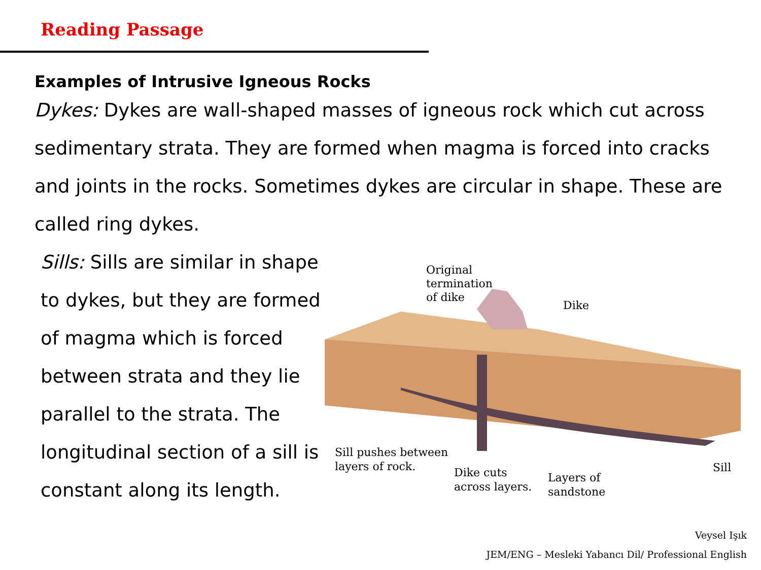Reading Passage
Examples of Intrusive Igneous Rocks
Dykes: Dykes are wall-shaped masses of igneous rock which cut across sedimentary strata. They are formed when magma is forced into cracks and joints in the rocks. Sometimes dykes are circular in shape. These are called ring dykes.
Sills: Sills are similar in shape to dykes, but they are formed of magma which is forced between strata and they lie parallel to the strata. The longitudinal section of a sill is constant along its length.
Original
termination
of dike
Dike
Sill pushes between
layers of rock.
Dike cuts
across layers.
Layers of
sandstone
Sill
Veysel Işık
JEM/ENG – Mesleki Yabancı Dil/ Professional English